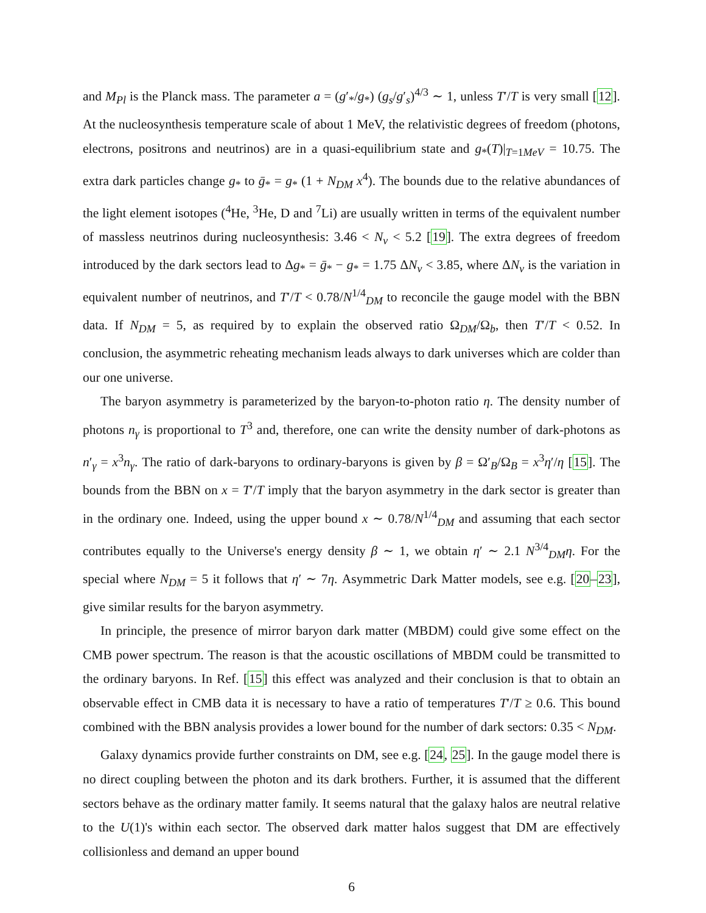and M<sub>Pl</sub> is the Planck mass. The parameter a = (g′<sub>*</sub>/g<sub>*</sub>) (g<sub>s</sub>/g′<sub>s</sub>)<sup>4/3</sup> ∼ 1, unless T′/T is very small [12]. At the nucleosynthesis temperature scale of about 1 MeV, the relativistic degrees of freedom (photons, electrons, positrons and neutrinos) are in a quasi-equilibrium state and g<sub>*</sub>(T)|<sub>T=1MeV</sub> = 10.75. The extra dark particles change g<sub>*</sub> to ḡ<sub>*</sub> = g<sub>*</sub> (1 + N<sub>DM</sub> x<sup>4</sup>). The bounds due to the relative abundances of the light element isotopes (<sup>4</sup>He, <sup>3</sup>He, D and <sup>7</sup>Li) are usually written in terms of the equivalent number of massless neutrinos during nucleosynthesis: 3.46 < N<sub>ν</sub> < 5.2 [19]. The extra degrees of freedom introduced by the dark sectors lead to Δg<sub>*</sub> = ḡ<sub>*</sub> − g<sub>*</sub> = 1.75 ΔN<sub>ν</sub> < 3.85, where ΔN<sub>ν</sub> is the variation in equivalent number of neutrinos, and T′/T < 0.78/N<sup>1/4</sup><sub>DM</sub> to reconcile the gauge model with the BBN data. If N<sub>DM</sub> = 5, as required by to explain the observed ratio Ω<sub>DM</sub>/Ω<sub>b</sub>, then T′/T < 0.52. In conclusion, the asymmetric reheating mechanism leads always to dark universes which are colder than our one universe.
The baryon asymmetry is parameterized by the baryon-to-photon ratio η. The density number of photons n<sub>γ</sub> is proportional to T<sup>3</sup> and, therefore, one can write the density number of dark-photons as n′<sub>γ</sub> = x<sup>3</sup>n<sub>γ</sub>. The ratio of dark-baryons to ordinary-baryons is given by β = Ω′<sub>B</sub>/Ω<sub>B</sub> = x<sup>3</sup>η′/η [15]. The bounds from the BBN on x = T′/T imply that the baryon asymmetry in the dark sector is greater than in the ordinary one. Indeed, using the upper bound x ∼ 0.78/N<sup>1/4</sup><sub>DM</sub> and assuming that each sector contributes equally to the Universe's energy density β ∼ 1, we obtain η′ ∼ 2.1 N<sup>3/4</sup><sub>DM</sub>η. For the special where N<sub>DM</sub> = 5 it follows that η′ ∼ 7η. Asymmetric Dark Matter models, see e.g. [20–23], give similar results for the baryon asymmetry.
In principle, the presence of mirror baryon dark matter (MBDM) could give some effect on the CMB power spectrum. The reason is that the acoustic oscillations of MBDM could be transmitted to the ordinary baryons. In Ref. [15] this effect was analyzed and their conclusion is that to obtain an observable effect in CMB data it is necessary to have a ratio of temperatures T′/T ≥ 0.6. This bound combined with the BBN analysis provides a lower bound for the number of dark sectors: 0.35 < N<sub>DM</sub>.
Galaxy dynamics provide further constraints on DM, see e.g. [24, 25]. In the gauge model there is no direct coupling between the photon and its dark brothers. Further, it is assumed that the different sectors behave as the ordinary matter family. It seems natural that the galaxy halos are neutral relative to the U(1)'s within each sector. The observed dark matter halos suggest that DM are effectively collisionless and demand an upper bound
6